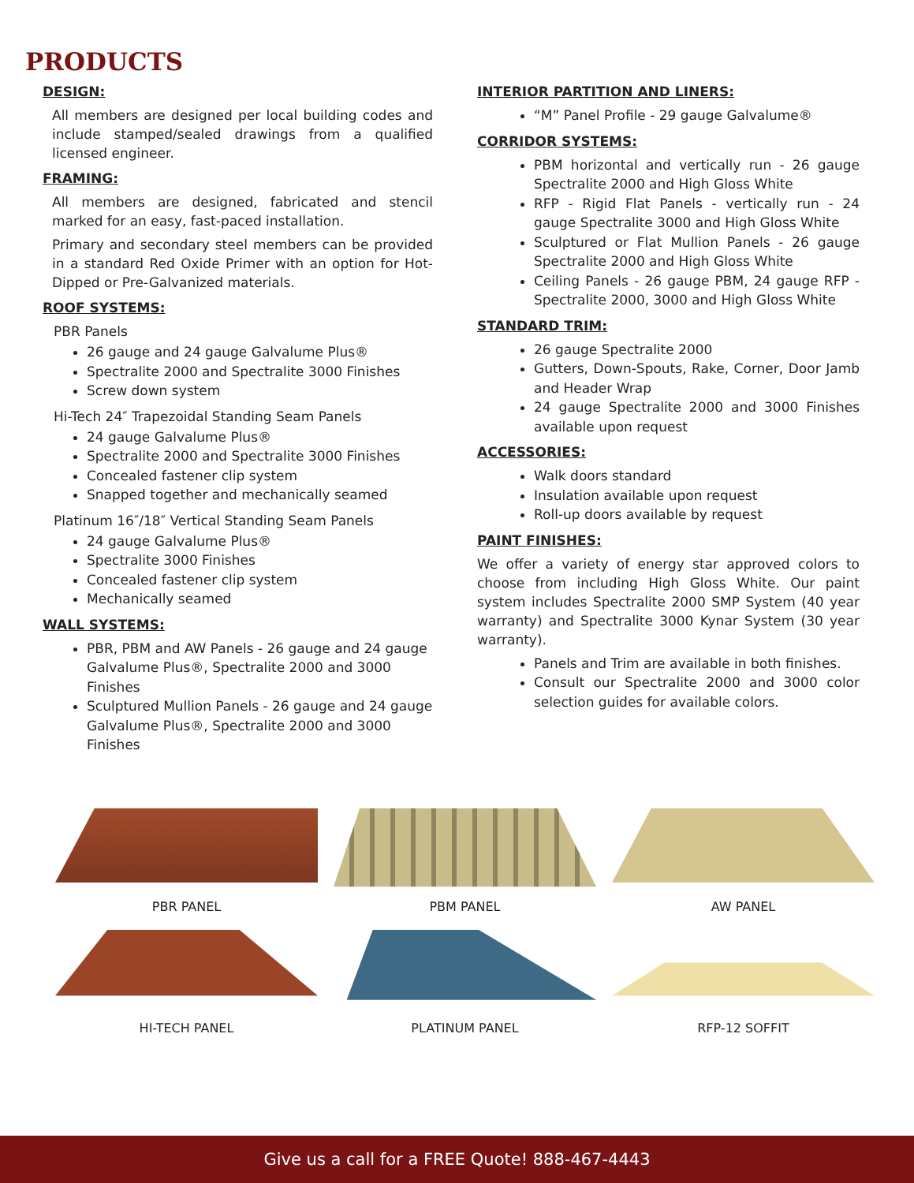PRODUCTS
DESIGN:
All members are designed per local building codes and include stamped/sealed drawings from a qualified licensed engineer.
FRAMING:
All members are designed, fabricated and stencil marked for an easy, fast-paced installation.
Primary and secondary steel members can be provided in a standard Red Oxide Primer with an option for Hot-Dipped or Pre-Galvanized materials.
ROOF SYSTEMS:
PBR Panels
26 gauge and 24 gauge Galvalume Plus®
Spectralite 2000 and Spectralite 3000 Finishes
Screw down system
Hi-Tech 24″ Trapezoidal Standing Seam Panels
24 gauge Galvalume Plus®
Spectralite 2000 and Spectralite 3000 Finishes
Concealed fastener clip system
Snapped together and mechanically seamed
Platinum 16″/18″ Vertical Standing Seam Panels
24 gauge Galvalume Plus®
Spectralite 3000 Finishes
Concealed fastener clip system
Mechanically seamed
WALL SYSTEMS:
PBR, PBM and AW Panels - 26 gauge and 24 gauge Galvalume Plus®, Spectralite 2000 and 3000 Finishes
Sculptured Mullion Panels - 26 gauge and 24 gauge Galvalume Plus®, Spectralite 2000 and 3000 Finishes
INTERIOR PARTITION AND LINERS:
“M” Panel Profile - 29 gauge Galvalume®
CORRIDOR SYSTEMS:
PBM horizontal and vertically run - 26 gauge Spectralite 2000 and High Gloss White
RFP - Rigid Flat Panels - vertically run - 24 gauge Spectralite 3000 and High Gloss White
Sculptured or Flat Mullion Panels - 26 gauge Spectralite 2000 and High Gloss White
Ceiling Panels - 26 gauge PBM, 24 gauge RFP - Spectralite 2000, 3000 and High Gloss White
STANDARD TRIM:
26 gauge Spectralite 2000
Gutters, Down-Spouts, Rake, Corner, Door Jamb and Header Wrap
24 gauge Spectralite 2000 and 3000 Finishes available upon request
ACCESSORIES:
Walk doors standard
Insulation available upon request
Roll-up doors available by request
PAINT FINISHES:
We offer a variety of energy star approved colors to choose from including High Gloss White. Our paint system includes Spectralite 2000 SMP System (40 year warranty) and Spectralite 3000 Kynar System (30 year warranty).
Panels and Trim are available in both finishes.
Consult our Spectralite 2000 and 3000 color selection guides for available colors.
PBR PANEL
PBM PANEL
AW PANEL
HI-TECH PANEL
PLATINUM PANEL
RFP-12 SOFFIT
Give us a call for a FREE Quote! 888-467-4443